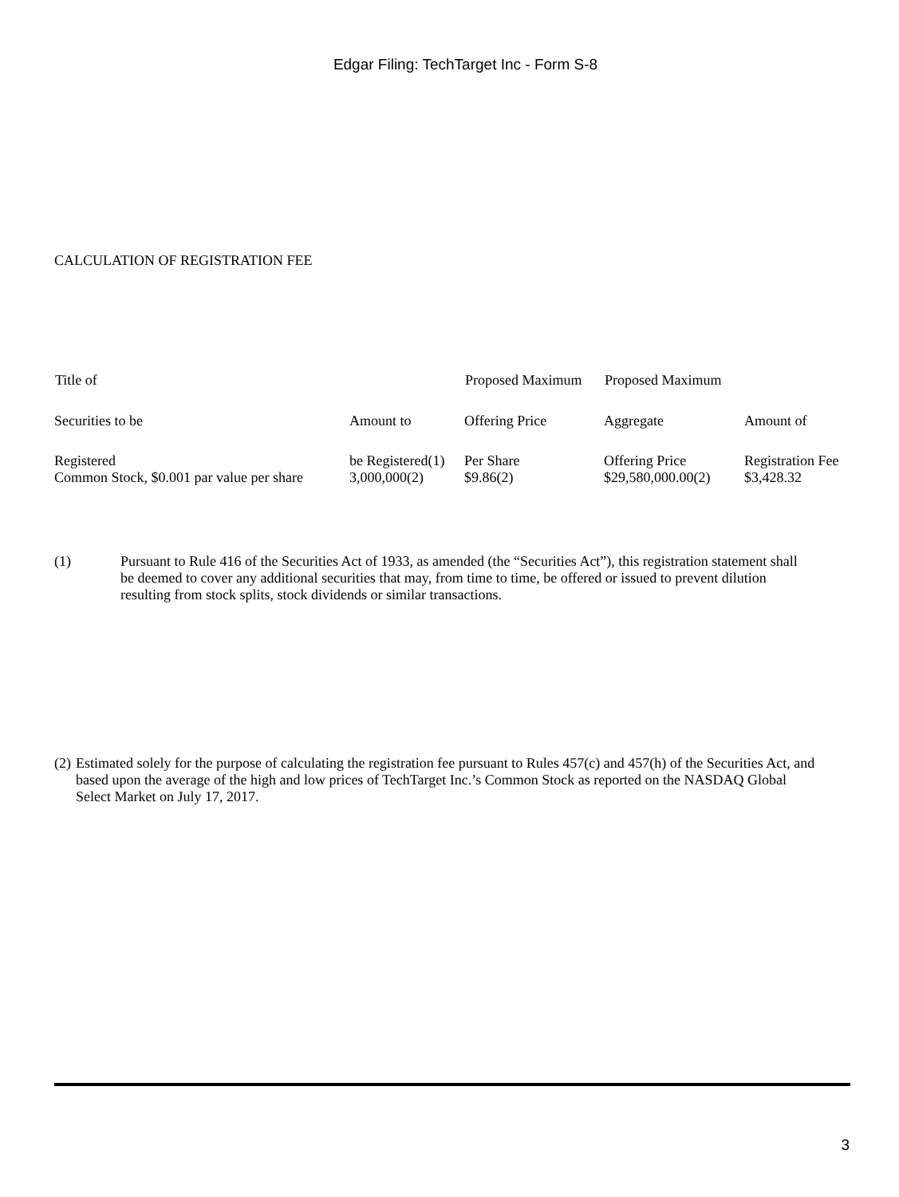Edgar Filing: TechTarget Inc - Form S-8
CALCULATION OF REGISTRATION FEE
| Title of | | Proposed Maximum | Proposed Maximum | |
| --- | --- | --- | --- | --- |
| Securities to be | Amount to | Offering Price | Aggregate | Amount of |
| Registered | be Registered(1) | Per Share | Offering Price | Registration Fee |
| Common Stock, $0.001 par value per share | 3,000,000(2) | $9.86(2) | $29,580,000.00(2) | $3,428.32 |
(1) Pursuant to Rule 416 of the Securities Act of 1933, as amended (the “Securities Act”), this registration statement shall be deemed to cover any additional securities that may, from time to time, be offered or issued to prevent dilution resulting from stock splits, stock dividends or similar transactions.
(2) Estimated solely for the purpose of calculating the registration fee pursuant to Rules 457(c) and 457(h) of the Securities Act, and based upon the average of the high and low prices of TechTarget Inc.’s Common Stock as reported on the NASDAQ Global Select Market on July 17, 2017.
3